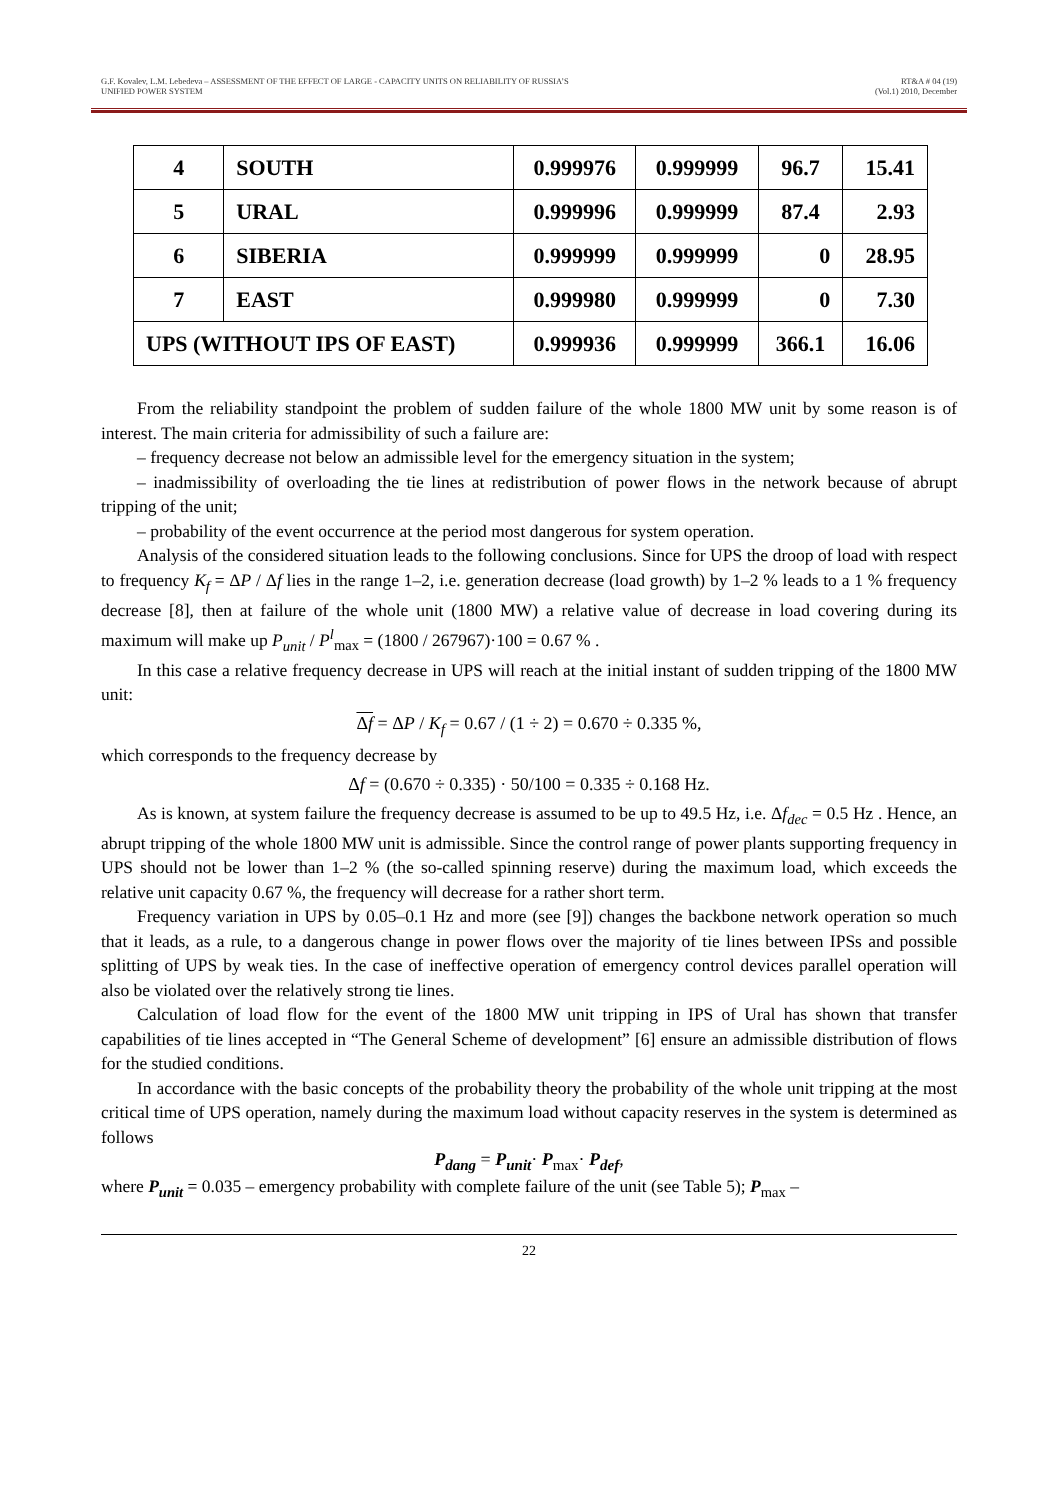G.F. Kovalev, L.M. Lebedeva – ASSESSMENT OF THE EFFECT OF LARGE - CAPACITY UNITS ON RELIABILITY OF RUSSIA’S
UNIFIED POWER SYSTEM
RT&A # 04 (19)
(Vol.1) 2010, December
| 4 | SOUTH | 0.999976 | 0.999999 | 96.7 | 15.41 |
| 5 | URAL | 0.999996 | 0.999999 | 87.4 | 2.93 |
| 6 | SIBERIA | 0.999999 | 0.999999 | 0 | 28.95 |
| 7 | EAST | 0.999980 | 0.999999 | 0 | 7.30 |
| UPS (WITHOUT IPS OF EAST) | | 0.999936 | 0.999999 | 366.1 | 16.06 |
From the reliability standpoint the problem of sudden failure of the whole 1800 MW unit by some reason is of interest. The main criteria for admissibility of such a failure are:
– frequency decrease not below an admissible level for the emergency situation in the system;
– inadmissibility of overloading the tie lines at redistribution of power flows in the network because of abrupt tripping of the unit;
– probability of the event occurrence at the period most dangerous for system operation.
Analysis of the considered situation leads to the following conclusions. Since for UPS the droop of load with respect to frequency K<sub>f</sub> = ΔP / Δf lies in the range 1–2, i.e. generation decrease (load growth) by 1–2 % leads to a 1 % frequency decrease [8], then at failure of the whole unit (1800 MW) a relative value of decrease in load covering during its maximum will make up P<sub>unit</sub> / P<sup>l</sup><sub>max</sub> = (1800 / 267967)·100 = 0.67 % .
In this case a relative frequency decrease in UPS will reach at the initial instant of sudden tripping of the 1800 MW unit:
Δf = ΔP / K<sub>f</sub> = 0.67 / (1 ÷ 2) = 0.670 ÷ 0.335 %,
which corresponds to the frequency decrease by
Δf = (0.670 ÷ 0.335) · 50/100 = 0.335 ÷ 0.168 Hz.
As is known, at system failure the frequency decrease is assumed to be up to 49.5 Hz, i.e. Δf<sub>dec</sub> = 0.5 Hz . Hence, an abrupt tripping of the whole 1800 MW unit is admissible. Since the control range of power plants supporting frequency in UPS should not be lower than 1–2 % (the so-called spinning reserve) during the maximum load, which exceeds the relative unit capacity 0.67 %, the frequency will decrease for a rather short term.
Frequency variation in UPS by 0.05–0.1 Hz and more (see [9]) changes the backbone network operation so much that it leads, as a rule, to a dangerous change in power flows over the majority of tie lines between IPSs and possible splitting of UPS by weak ties. In the case of ineffective operation of emergency control devices parallel operation will also be violated over the relatively strong tie lines.
Calculation of load flow for the event of the 1800 MW unit tripping in IPS of Ural has shown that transfer capabilities of tie lines accepted in “The General Scheme of development” [6] ensure an admissible distribution of flows for the studied conditions.
In accordance with the basic concepts of the probability theory the probability of the whole unit tripping at the most critical time of UPS operation, namely during the maximum load without capacity reserves in the system is determined as follows
P<sub>dang</sub> = P<sub>unit</sub>· P<sub>max</sub>· P<sub>def</sub>,
where P<sub>unit</sub> = 0.035 – emergency probability with complete failure of the unit (see Table 5); P<sub>max</sub> –
22